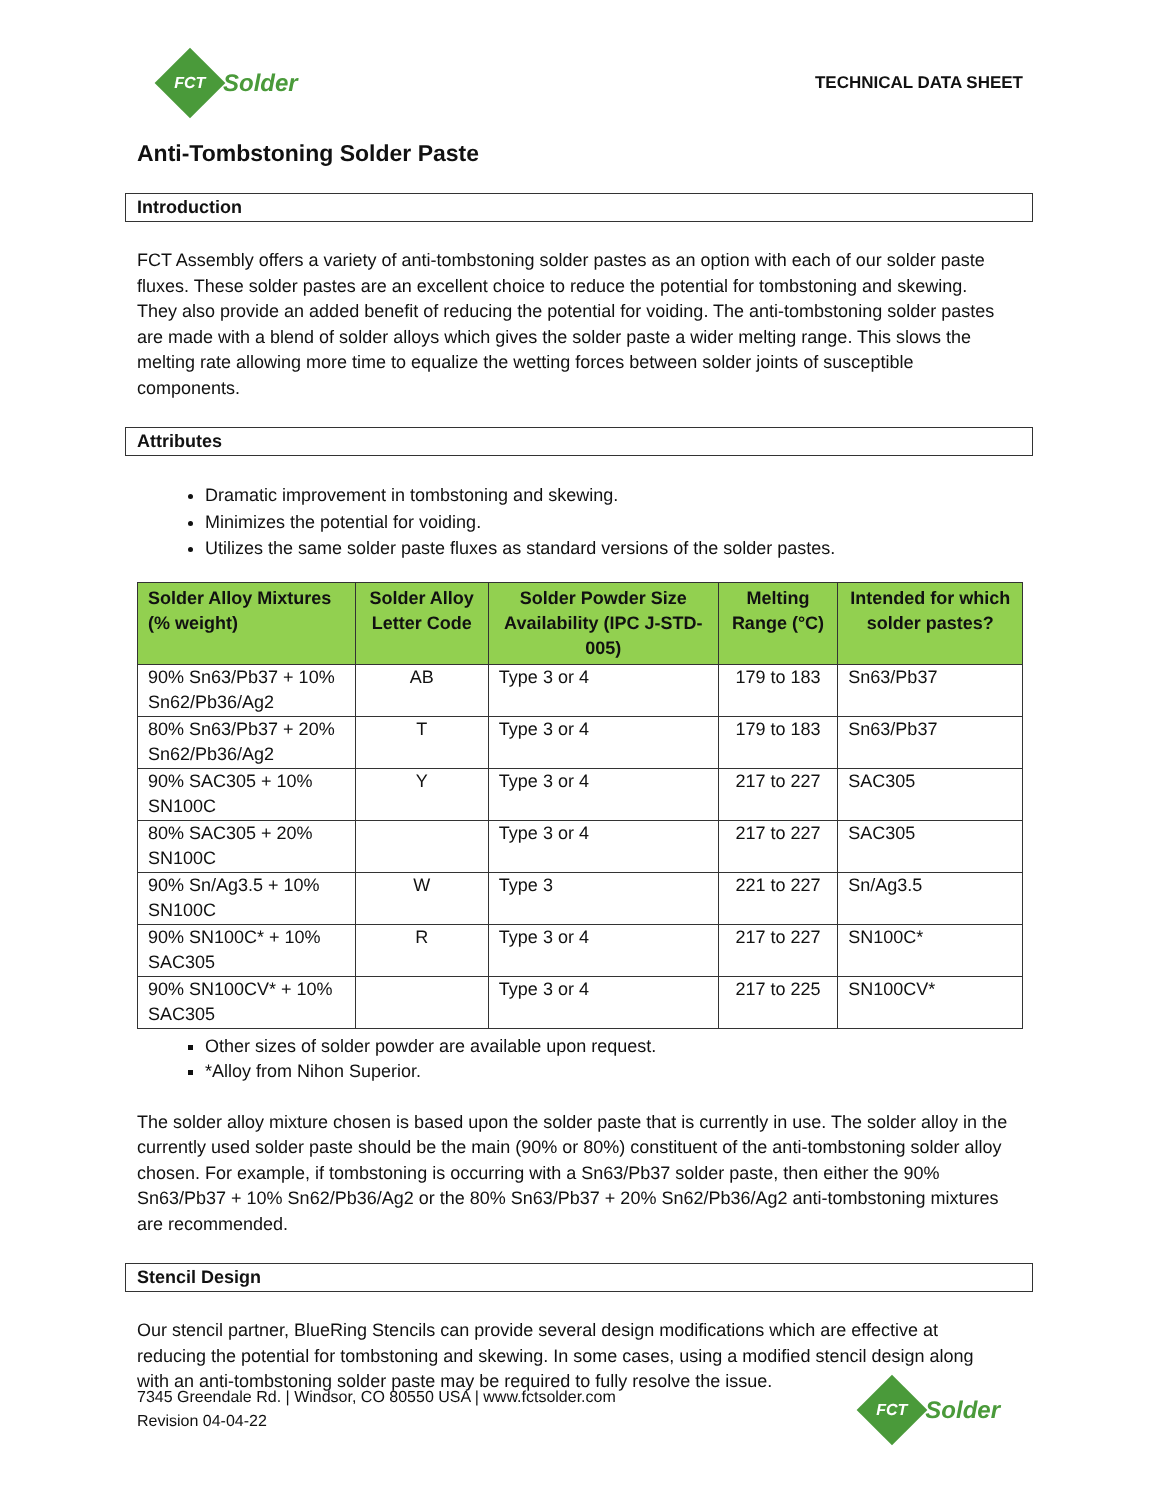FCT
Solder
TECHNICAL DATA SHEET
Anti-Tombstoning Solder Paste
Introduction
FCT Assembly offers a variety of anti-tombstoning solder pastes as an option with each of our solder paste fluxes. These solder pastes are an excellent choice to reduce the potential for tombstoning and skewing. They also provide an added benefit of reducing the potential for voiding. The anti-tombstoning solder pastes are made with a blend of solder alloys which gives the solder paste a wider melting range. This slows the melting rate allowing more time to equalize the wetting forces between solder joints of susceptible components.
Attributes
Dramatic improvement in tombstoning and skewing.
Minimizes the potential for voiding.
Utilizes the same solder paste fluxes as standard versions of the solder pastes.
| Solder Alloy Mixtures (% weight) | Solder Alloy Letter Code | Solder Powder Size Availability (IPC J-STD-005) | Melting Range (°C) | Intended for which solder pastes? |
| --- | --- | --- | --- | --- |
| 90% Sn63/Pb37 + 10% Sn62/Pb36/Ag2 | AB | Type 3 or 4 | 179 to 183 | Sn63/Pb37 |
| 80% Sn63/Pb37 + 20% Sn62/Pb36/Ag2 | T | Type 3 or 4 | 179 to 183 | Sn63/Pb37 |
| 90% SAC305 + 10% SN100C | Y | Type 3 or 4 | 217 to 227 | SAC305 |
| 80% SAC305 + 20% SN100C | | Type 3 or 4 | 217 to 227 | SAC305 |
| 90% Sn/Ag3.5 + 10% SN100C | W | Type 3 | 221 to 227 | Sn/Ag3.5 |
| 90% SN100C* + 10% SAC305 | R | Type 3 or 4 | 217 to 227 | SN100C* |
| 90% SN100CV* + 10% SAC305 | | Type 3 or 4 | 217 to 225 | SN100CV* |
Other sizes of solder powder are available upon request.
*Alloy from Nihon Superior.
The solder alloy mixture chosen is based upon the solder paste that is currently in use. The solder alloy in the currently used solder paste should be the main (90% or 80%) constituent of the anti-tombstoning solder alloy chosen. For example, if tombstoning is occurring with a Sn63/Pb37 solder paste, then either the 90% Sn63/Pb37 + 10% Sn62/Pb36/Ag2 or the 80% Sn63/Pb37 + 20% Sn62/Pb36/Ag2 anti-tombstoning mixtures are recommended.
Stencil Design
Our stencil partner, BlueRing Stencils can provide several design modifications which are effective at reducing the potential for tombstoning and skewing. In some cases, using a modified stencil design along with an anti-tombstoning solder paste may be required to fully resolve the issue.
7345 Greendale Rd. | Windsor, CO 80550 USA | www.fctsolder.com
Revision 04-04-22
FCT
Solder